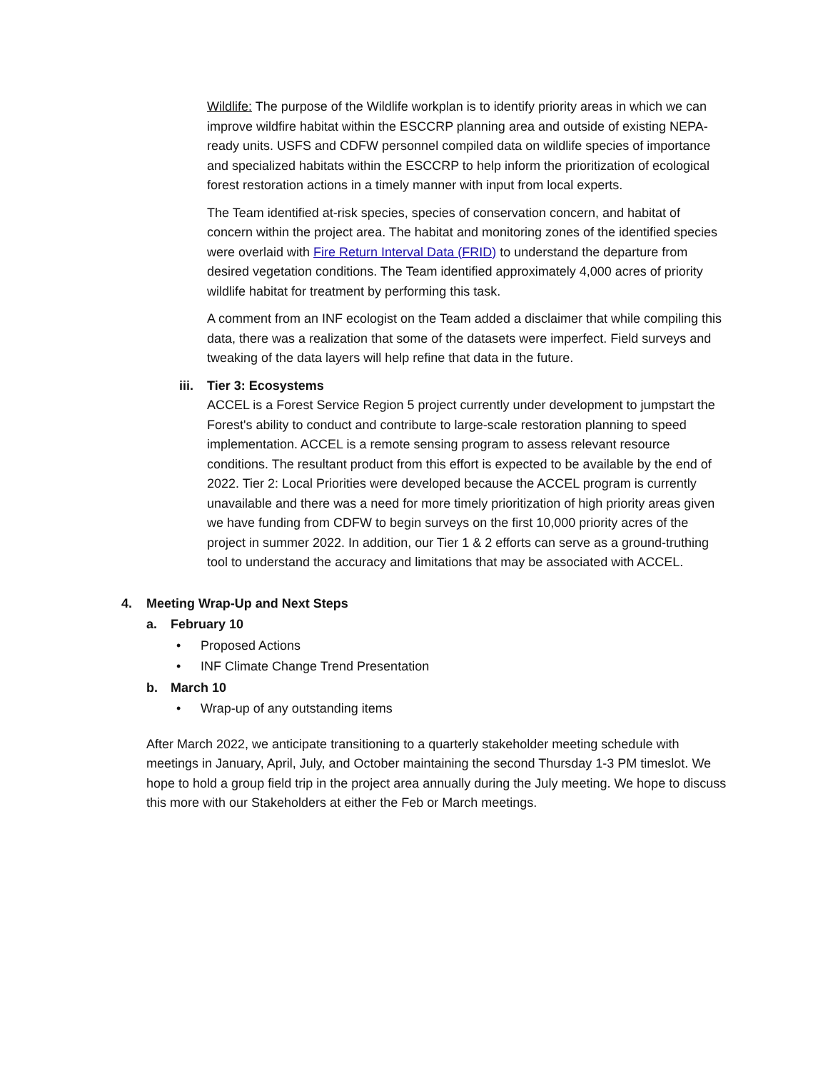Wildlife: The purpose of the Wildlife workplan is to identify priority areas in which we can improve wildfire habitat within the ESCCRP planning area and outside of existing NEPA-ready units. USFS and CDFW personnel compiled data on wildlife species of importance and specialized habitats within the ESCCRP to help inform the prioritization of ecological forest restoration actions in a timely manner with input from local experts.
The Team identified at-risk species, species of conservation concern, and habitat of concern within the project area. The habitat and monitoring zones of the identified species were overlaid with Fire Return Interval Data (FRID) to understand the departure from desired vegetation conditions. The Team identified approximately 4,000 acres of priority wildlife habitat for treatment by performing this task.
A comment from an INF ecologist on the Team added a disclaimer that while compiling this data, there was a realization that some of the datasets were imperfect. Field surveys and tweaking of the data layers will help refine that data in the future.
iii. Tier 3: Ecosystems
ACCEL is a Forest Service Region 5 project currently under development to jumpstart the Forest's ability to conduct and contribute to large-scale restoration planning to speed implementation. ACCEL is a remote sensing program to assess relevant resource conditions. The resultant product from this effort is expected to be available by the end of 2022. Tier 2: Local Priorities were developed because the ACCEL program is currently unavailable and there was a need for more timely prioritization of high priority areas given we have funding from CDFW to begin surveys on the first 10,000 priority acres of the project in summer 2022. In addition, our Tier 1 & 2 efforts can serve as a ground-truthing tool to understand the accuracy and limitations that may be associated with ACCEL.
4. Meeting Wrap-Up and Next Steps
a. February 10
• Proposed Actions
• INF Climate Change Trend Presentation
b. March 10
• Wrap-up of any outstanding items
After March 2022, we anticipate transitioning to a quarterly stakeholder meeting schedule with meetings in January, April, July, and October maintaining the second Thursday 1-3 PM timeslot. We hope to hold a group field trip in the project area annually during the July meeting. We hope to discuss this more with our Stakeholders at either the Feb or March meetings.